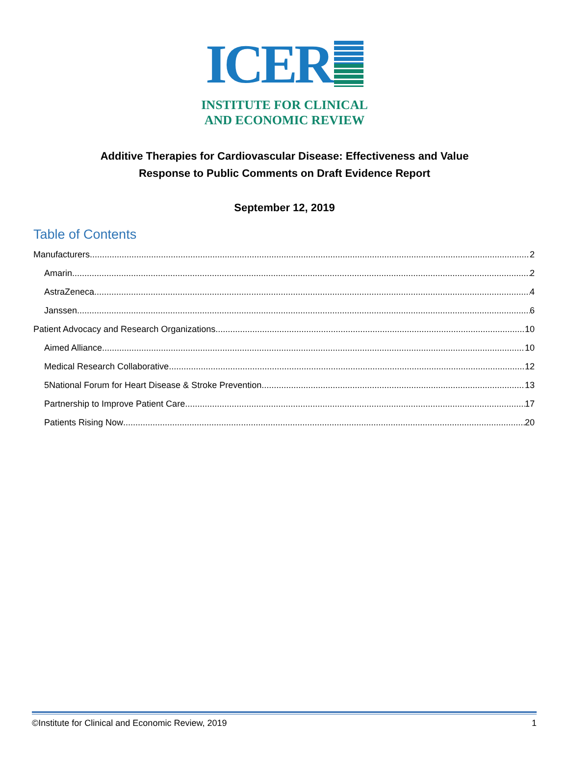ICER
INSTITUTE FOR CLINICAL
AND ECONOMIC REVIEW
Additive Therapies for Cardiovascular Disease: Effectiveness and Value
Response to Public Comments on Draft Evidence Report
September 12, 2019
Table of Contents
Manufacturers 2
Amarin 2
AstraZeneca 4
Janssen 6
Patient Advocacy and Research Organizations 10
Aimed Alliance 10
Medical Research Collaborative 12
5National Forum for Heart Disease & Stroke Prevention 13
Partnership to Improve Patient Care 17
Patients Rising Now 20
©Institute for Clinical and Economic Review, 2019 1